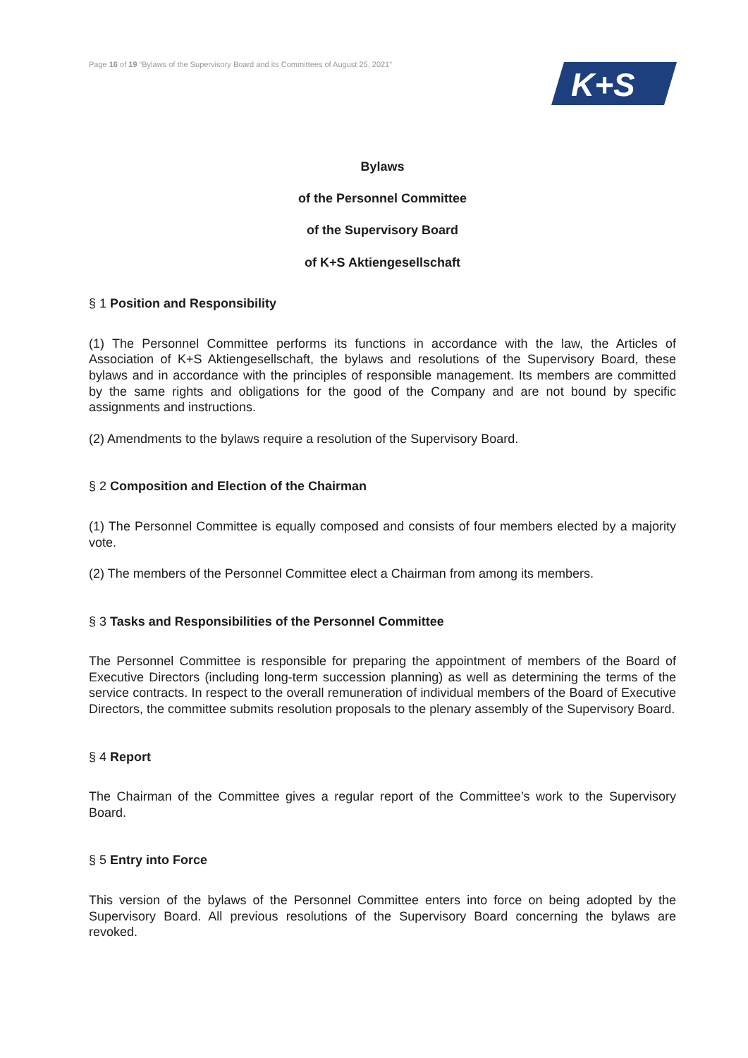Page 16 of 19 “Bylaws of the Supervisory Board and its Committees of August 25, 2021”
K+S
Bylaws
of the Personnel Committee
of the Supervisory Board
of K+S Aktiengesellschaft
§ 1 Position and Responsibility
(1) The Personnel Committee performs its functions in accordance with the law, the Articles of Association of K+S Aktiengesellschaft, the bylaws and resolutions of the Supervisory Board, these bylaws and in accordance with the principles of responsible management. Its members are committed by the same rights and obligations for the good of the Company and are not bound by specific assignments and instructions.
(2) Amendments to the bylaws require a resolution of the Supervisory Board.
§ 2 Composition and Election of the Chairman
(1) The Personnel Committee is equally composed and consists of four members elected by a majority vote.
(2) The members of the Personnel Committee elect a Chairman from among its members.
§ 3 Tasks and Responsibilities of the Personnel Committee
The Personnel Committee is responsible for preparing the appointment of members of the Board of Executive Directors (including long-term succession planning) as well as determining the terms of the service contracts. In respect to the overall remuneration of individual members of the Board of Executive Directors, the committee submits resolution proposals to the plenary assembly of the Supervisory Board.
§ 4 Report
The Chairman of the Committee gives a regular report of the Committee’s work to the Supervisory Board.
§ 5 Entry into Force
This version of the bylaws of the Personnel Committee enters into force on being adopted by the Supervisory Board. All previous resolutions of the Supervisory Board concerning the bylaws are revoked.